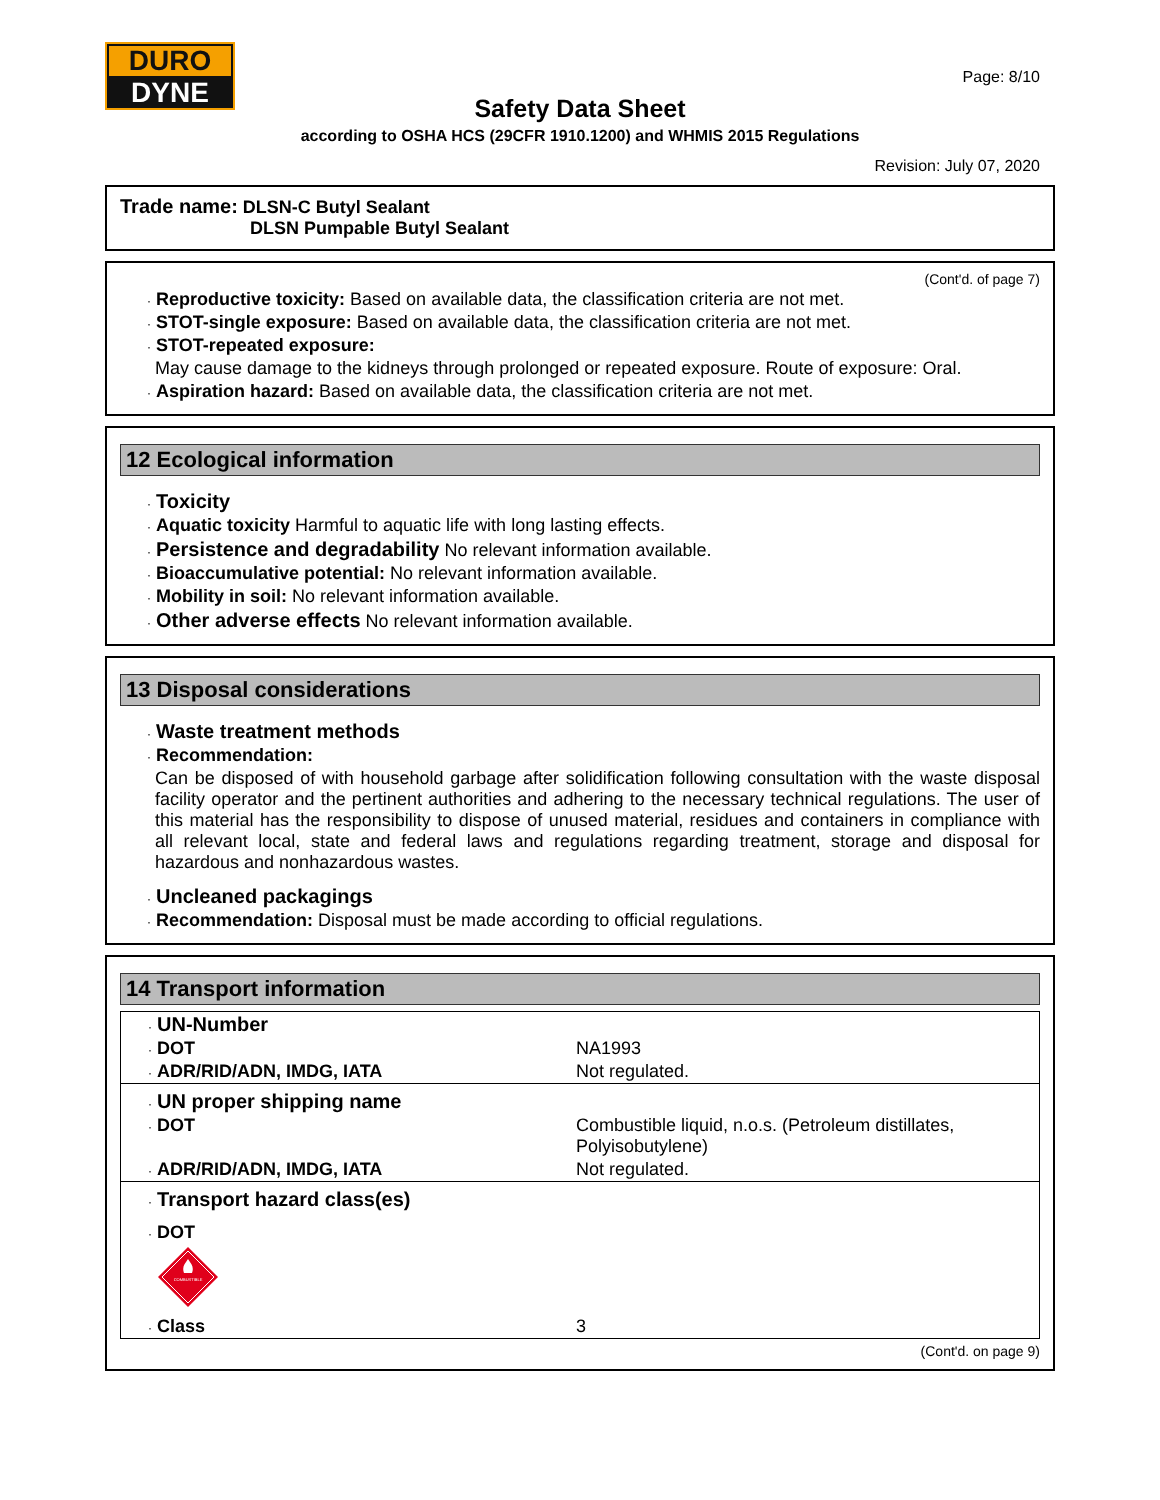DURO
DYNE
Page: 8/10
Safety Data Sheet
according to OSHA HCS (29CFR 1910.1200) and WHMIS 2015 Regulations
Revision: July 07, 2020
Trade name: DLSN-C Butyl Sealant
DLSN Pumpable Butyl Sealant
(Cont'd. of page 7)
· Reproductive toxicity: Based on available data, the classification criteria are not met.
· STOT-single exposure: Based on available data, the classification criteria are not met.
· STOT-repeated exposure:
May cause damage to the kidneys through prolonged or repeated exposure. Route of exposure: Oral.
· Aspiration hazard: Based on available data, the classification criteria are not met.
12 Ecological information
· Toxicity
· Aquatic toxicity Harmful to aquatic life with long lasting effects.
· Persistence and degradability No relevant information available.
· Bioaccumulative potential: No relevant information available.
· Mobility in soil: No relevant information available.
· Other adverse effects No relevant information available.
13 Disposal considerations
· Waste treatment methods
· Recommendation:
Can be disposed of with household garbage after solidification following consultation with the waste disposal facility operator and the pertinent authorities and adhering to the necessary technical regulations. The user of this material has the responsibility to dispose of unused material, residues and containers in compliance with all relevant local, state and federal laws and regulations regarding treatment, storage and disposal for hazardous and nonhazardous wastes.
· Uncleaned packagings
· Recommendation: Disposal must be made according to official regulations.
14 Transport information
| · UN-Number | |
| · DOT | NA1993 |
| · ADR/RID/ADN, IMDG, IATA | Not regulated. |
| · UN proper shipping name | |
| · DOT | Combustible liquid, n.o.s. (Petroleum distillates, Polyisobutylene) |
| · ADR/RID/ADN, IMDG, IATA | Not regulated. |
| · Transport hazard class(es) | |
| · DOT | |
| COMBUSTIBLE | |
| · Class | 3 |
(Cont'd. on page 9)